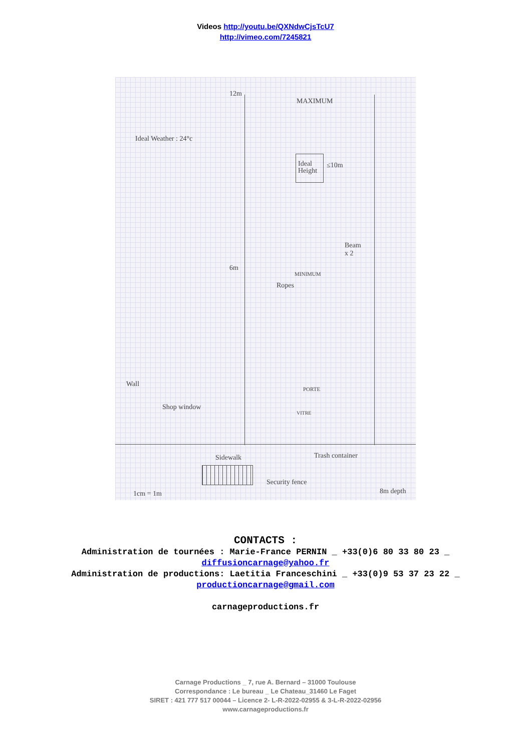Videos http://youtu.be/QXNdwCjsTcU7
http://vimeo.com/7245821
Ideal Weather : 24°c
12m
MAXIMUM
Ideal Height
≤10m
Beam
x 2
6m
MINIMUM
Ropes
Wall
Shop window
PORTE
VITRE
Sidewalk Trash container
Security fence
8m depth
1cm = 1m
CONTACTS :
Administration de tournées : Marie-France PERNIN _ +33(0)6 80 33 80 23 _
diffusioncarnage@yahoo.fr
Administration de productions: Laetitia Franceschini _ +33(0)9 53 37 23 22 _
productioncarnage@gmail.com
carnageproductions.fr
Carnage Productions _ 7, rue A. Bernard – 31000 Toulouse
Correspondance : Le bureau _ Le Chateau_31460 Le Faget
SIRET : 421 777 517 00044 – Licence 2- L-R-2022-02955 & 3-L-R-2022-02956
www.carnageproductions.fr